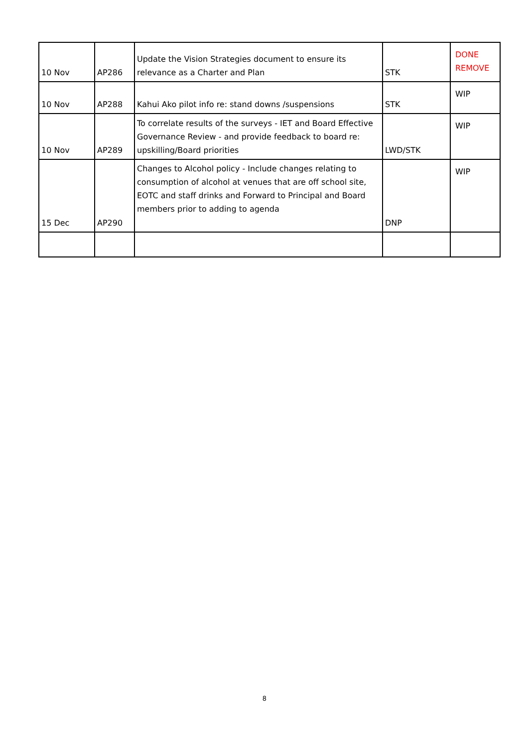| 10 Nov | AP286 | Update the Vision Strategies document to ensure its relevance as a Charter and Plan | STK | DONE REMOVE |
| 10 Nov | AP288 | Kahui Ako pilot info re: stand downs /suspensions | STK | WIP |
| 10 Nov | AP289 | To correlate results of the surveys - IET and Board Effective Governance Review - and provide feedback to board re: upskilling/Board priorities | LWD/STK | WIP |
| 15 Dec | AP290 | Changes to Alcohol policy - Include changes relating to consumption of alcohol at venues that are off school site, EOTC and staff drinks and Forward to Principal and Board members prior to adding to agenda | DNP | WIP |
8